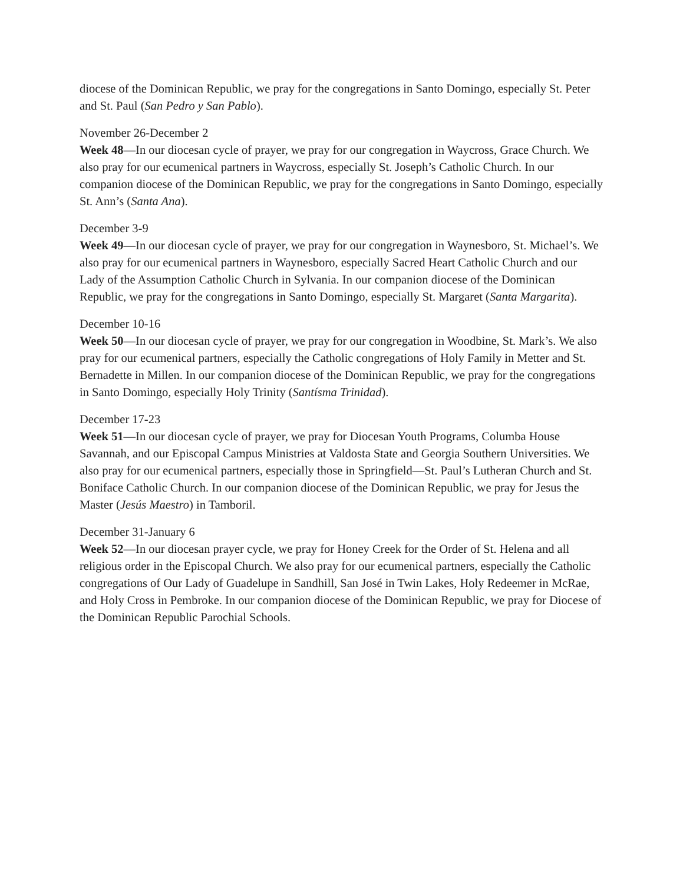diocese of the Dominican Republic, we pray for the congregations in Santo Domingo, especially St. Peter and St. Paul (San Pedro y San Pablo).
November 26-December 2
Week 48—In our diocesan cycle of prayer, we pray for our congregation in Waycross, Grace Church. We also pray for our ecumenical partners in Waycross, especially St. Joseph’s Catholic Church. In our companion diocese of the Dominican Republic, we pray for the congregations in Santo Domingo, especially St. Ann’s (Santa Ana).
December 3-9
Week 49—In our diocesan cycle of prayer, we pray for our congregation in Waynesboro, St. Michael’s. We also pray for our ecumenical partners in Waynesboro, especially Sacred Heart Catholic Church and our Lady of the Assumption Catholic Church in Sylvania. In our companion diocese of the Dominican Republic, we pray for the congregations in Santo Domingo, especially St. Margaret (Santa Margarita).
December 10-16
Week 50—In our diocesan cycle of prayer, we pray for our congregation in Woodbine, St. Mark’s. We also pray for our ecumenical partners, especially the Catholic congregations of Holy Family in Metter and St. Bernadette in Millen. In our companion diocese of the Dominican Republic, we pray for the congregations in Santo Domingo, especially Holy Trinity (Santísma Trinidad).
December 17-23
Week 51—In our diocesan cycle of prayer, we pray for Diocesan Youth Programs, Columba House Savannah, and our Episcopal Campus Ministries at Valdosta State and Georgia Southern Universities. We also pray for our ecumenical partners, especially those in Springfield—St. Paul’s Lutheran Church and St. Boniface Catholic Church. In our companion diocese of the Dominican Republic, we pray for Jesus the Master (Jesús Maestro) in Tamboril.
December 31-January 6
Week 52—In our diocesan prayer cycle, we pray for Honey Creek for the Order of St. Helena and all religious order in the Episcopal Church. We also pray for our ecumenical partners, especially the Catholic congregations of Our Lady of Guadelupe in Sandhill, San José in Twin Lakes, Holy Redeemer in McRae, and Holy Cross in Pembroke. In our companion diocese of the Dominican Republic, we pray for Diocese of the Dominican Republic Parochial Schools.